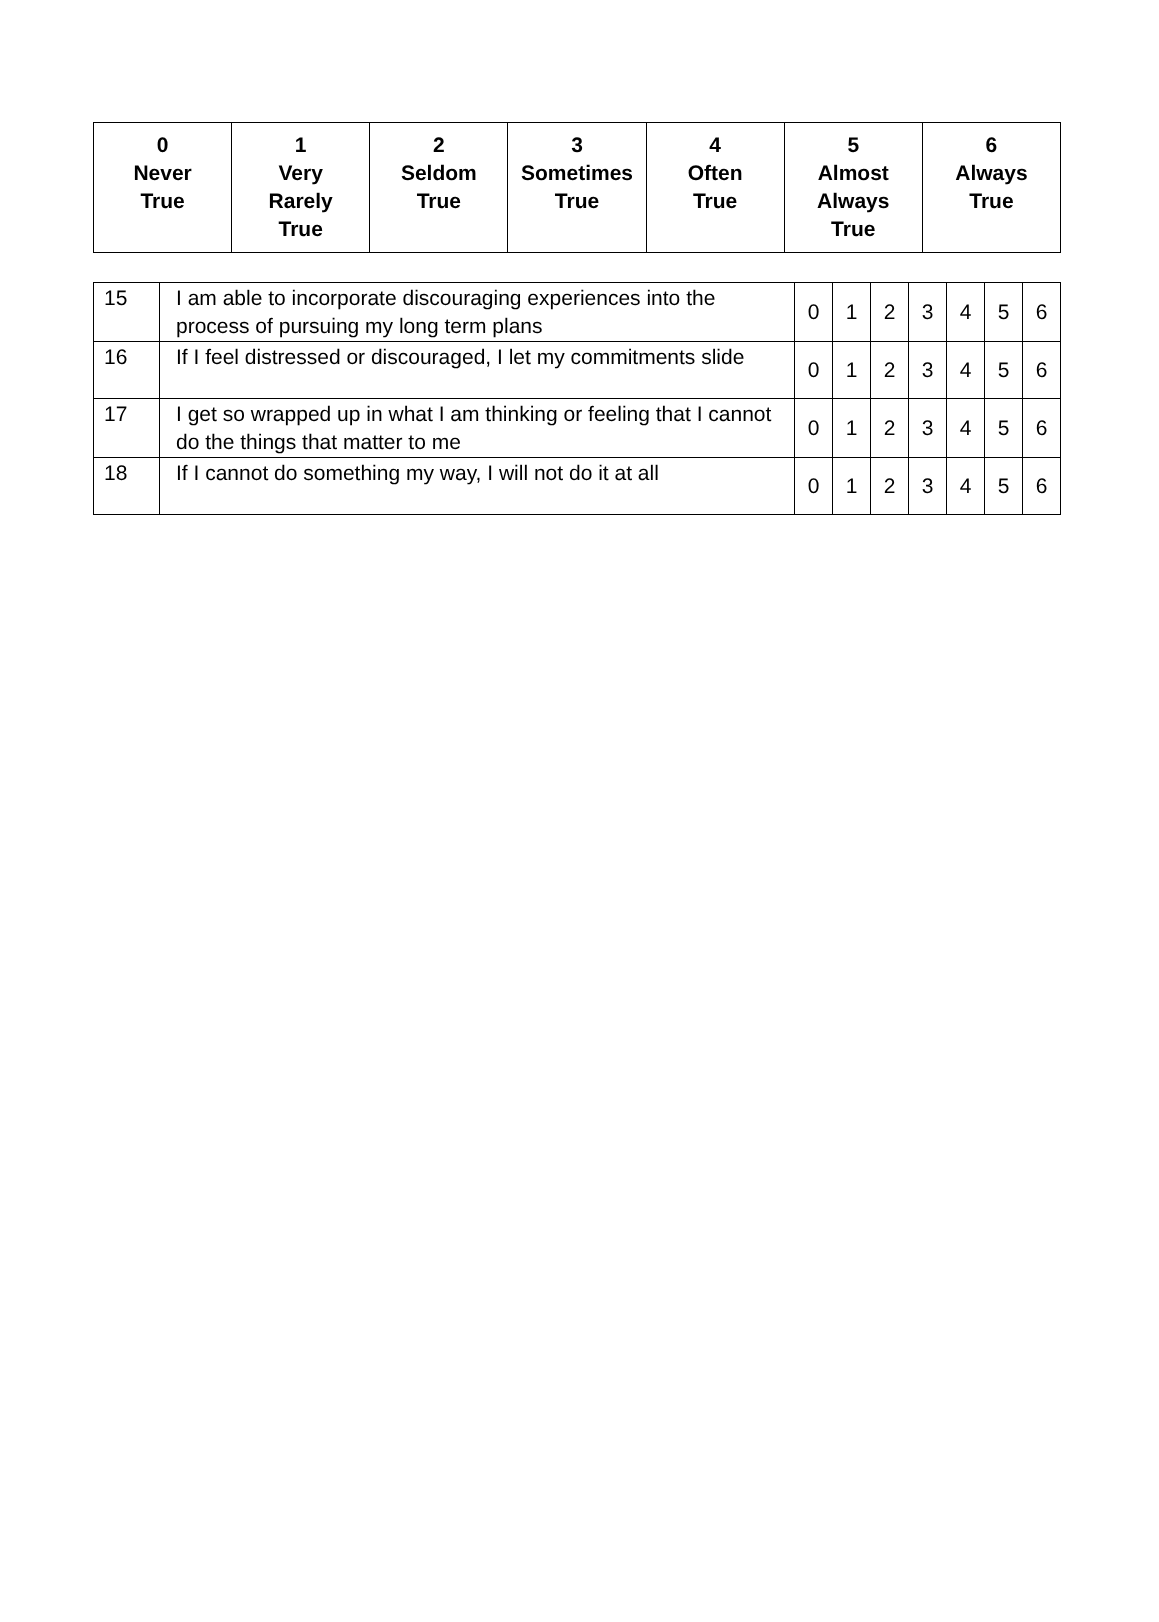| 0 Never True | 1 Very Rarely True | 2 Seldom True | 3 Sometimes True | 4 Often True | 5 Almost Always True | 6 Always True |
| --- | --- | --- | --- | --- | --- | --- |
| 15 | I am able to incorporate discouraging experiences into the process of pursuing my long term plans | 0 | 1 | 2 | 3 | 4 | 5 | 6 |
| 16 | If I feel distressed or discouraged, I let my commitments slide | 0 | 1 | 2 | 3 | 4 | 5 | 6 |
| 17 | I get so wrapped up in what I am thinking or feeling that I cannot do the things that matter to me | 0 | 1 | 2 | 3 | 4 | 5 | 6 |
| 18 | If I cannot do something my way, I will not do it at all | 0 | 1 | 2 | 3 | 4 | 5 | 6 |